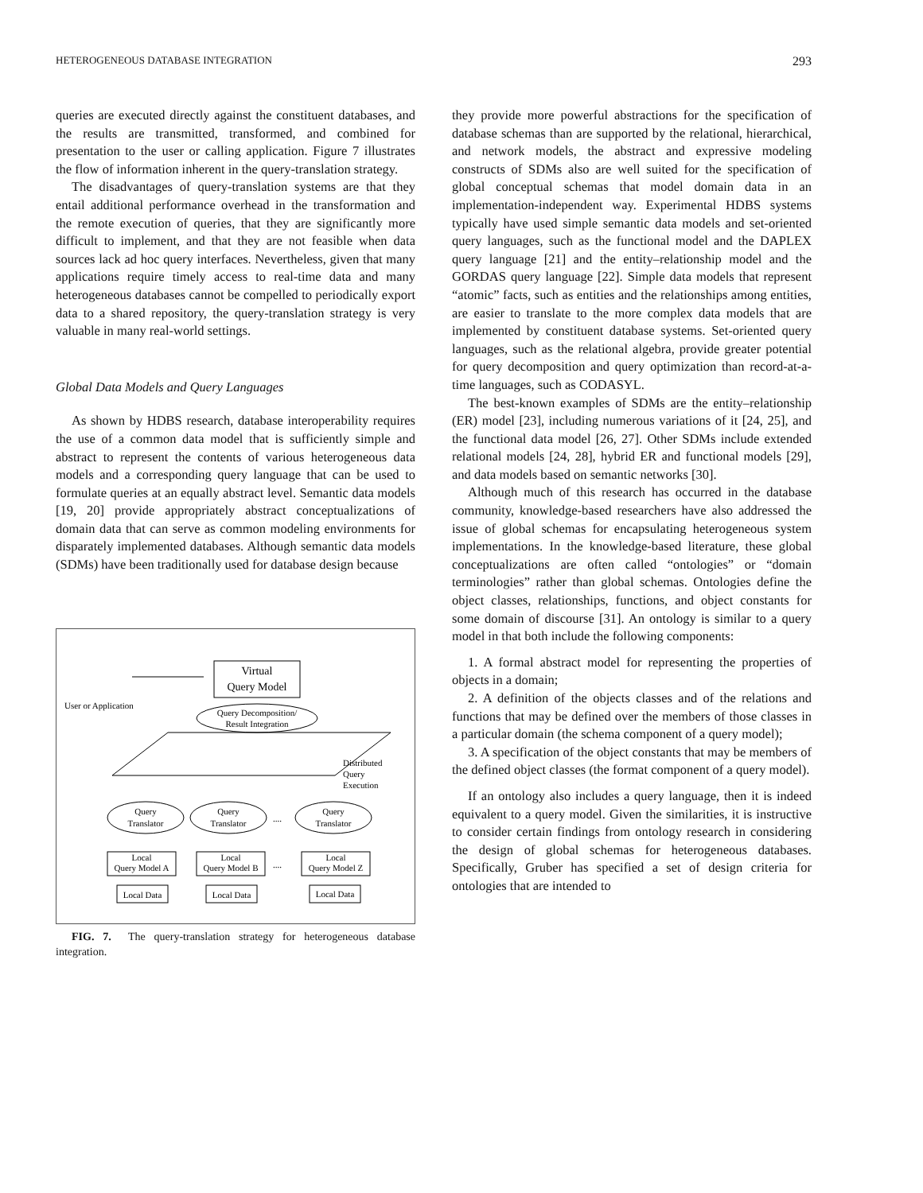HETEROGENEOUS DATABASE INTEGRATION 293
queries are executed directly against the constituent databases, and the results are transmitted, transformed, and combined for presentation to the user or calling application. Figure 7 illustrates the flow of information inherent in the query-translation strategy.
The disadvantages of query-translation systems are that they entail additional performance overhead in the transformation and the remote execution of queries, that they are significantly more difficult to implement, and that they are not feasible when data sources lack ad hoc query interfaces. Nevertheless, given that many applications require timely access to real-time data and many heterogeneous databases cannot be compelled to periodically export data to a shared repository, the query-translation strategy is very valuable in many real-world settings.
Global Data Models and Query Languages
As shown by HDBS research, database interoperability requires the use of a common data model that is sufficiently simple and abstract to represent the contents of various heterogeneous data models and a corresponding query language that can be used to formulate queries at an equally abstract level. Semantic data models [19, 20] provide appropriately abstract conceptualizations of domain data that can serve as common modeling environments for disparately implemented databases. Although semantic data models (SDMs) have been traditionally used for database design because
User or Application
Virtual
Query Model
Query Decomposition/
Result Integration
Distributed
Query
Execution
Query
Translator
Query
Translator
....
Query
Translator
Local
Query Model A
Local
Query Model B
....
Local
Query Model Z
Local Data
Local Data
Local Data
FIG. 7. The query-translation strategy for heterogeneous database integration.
they provide more powerful abstractions for the specification of database schemas than are supported by the relational, hierarchical, and network models, the abstract and expressive modeling constructs of SDMs also are well suited for the specification of global conceptual schemas that model domain data in an implementation-independent way. Experimental HDBS systems typically have used simple semantic data models and set-oriented query languages, such as the functional model and the DAPLEX query language [21] and the entity–relationship model and the GORDAS query language [22]. Simple data models that represent “atomic” facts, such as entities and the relationships among entities, are easier to translate to the more complex data models that are implemented by constituent database systems. Set-oriented query languages, such as the relational algebra, provide greater potential for query decomposition and query optimization than record-at-a-time languages, such as CODASYL.
The best-known examples of SDMs are the entity–relationship (ER) model [23], including numerous variations of it [24, 25], and the functional data model [26, 27]. Other SDMs include extended relational models [24, 28], hybrid ER and functional models [29], and data models based on semantic networks [30].
Although much of this research has occurred in the database community, knowledge-based researchers have also addressed the issue of global schemas for encapsulating heterogeneous system implementations. In the knowledge-based literature, these global conceptualizations are often called “ontologies” or “domain terminologies” rather than global schemas. Ontologies define the object classes, relationships, functions, and object constants for some domain of discourse [31]. An ontology is similar to a query model in that both include the following components:
1. A formal abstract model for representing the properties of objects in a domain;
2. A definition of the objects classes and of the relations and functions that may be defined over the members of those classes in a particular domain (the schema component of a query model);
3. A specification of the object constants that may be members of the defined object classes (the format component of a query model).
If an ontology also includes a query language, then it is indeed equivalent to a query model. Given the similarities, it is instructive to consider certain findings from ontology research in considering the design of global schemas for heterogeneous databases. Specifically, Gruber has specified a set of design criteria for ontologies that are intended to